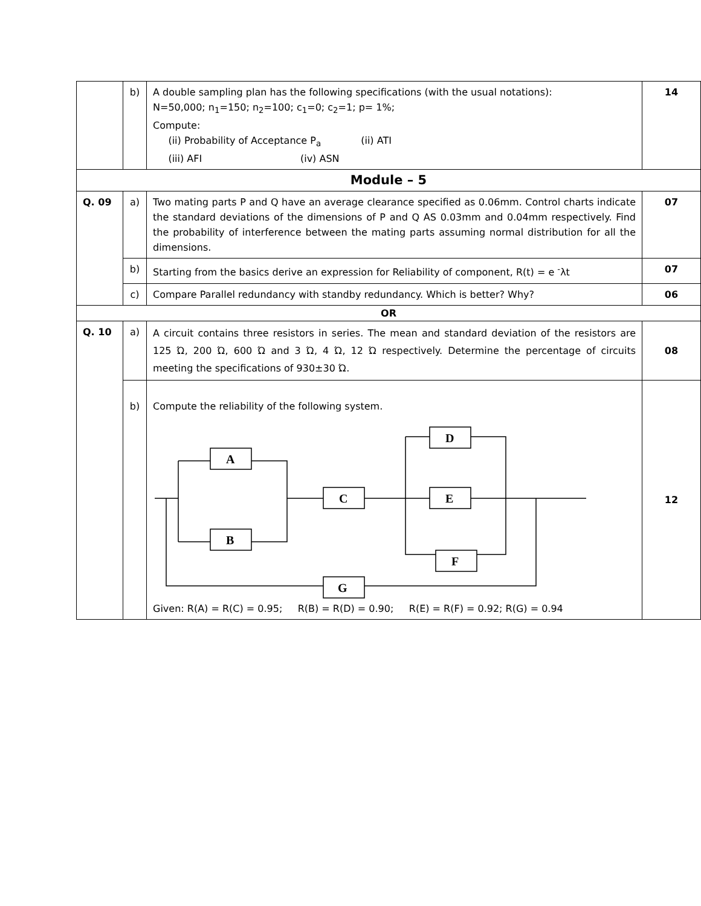| | b) | A double sampling plan has the following specifications (with the usual notations): N=50,000; n<sub>1</sub>=150; n<sub>2</sub>=100; c<sub>1</sub>=0; c<sub>2</sub>=1; p= 1%; Compute: (ii) Probability of Acceptance P<sub>a</sub> (ii) ATI (iii) AFI (iv) ASN | 14 |
| Module – 5 | | | |
| Q. 09 | a) | Two mating parts P and Q have an average clearance specified as 0.06mm. Control charts indicate the standard deviations of the dimensions of P and Q AS 0.03mm and 0.04mm respectively. Find the probability of interference between the mating parts assuming normal distribution for all the dimensions. | 07 |
| | b) | Starting from the basics derive an expression for Reliability of component, R(t) = e <sup>-</sup>λt | 07 |
| | c) | Compare Parallel redundancy with standby redundancy. Which is better? Why? | 06 |
| OR | | | |
| Q. 10 | a) | A circuit contains three resistors in series. The mean and standard deviation of the resistors are 125 Ώ, 200 Ώ, 600 Ώ and 3 Ώ, 4 Ώ, 12 Ώ respectively. Determine the percentage of circuits meeting the specifications of 930±30 Ώ. | 08 |
| | b) | Compute the reliability of the following system. A B C D E F G Given: R(A) = R(C) = 0.95; R(B) = R(D) = 0.90; R(E) = R(F) = 0.92; R(G) = 0.94 | 12 |